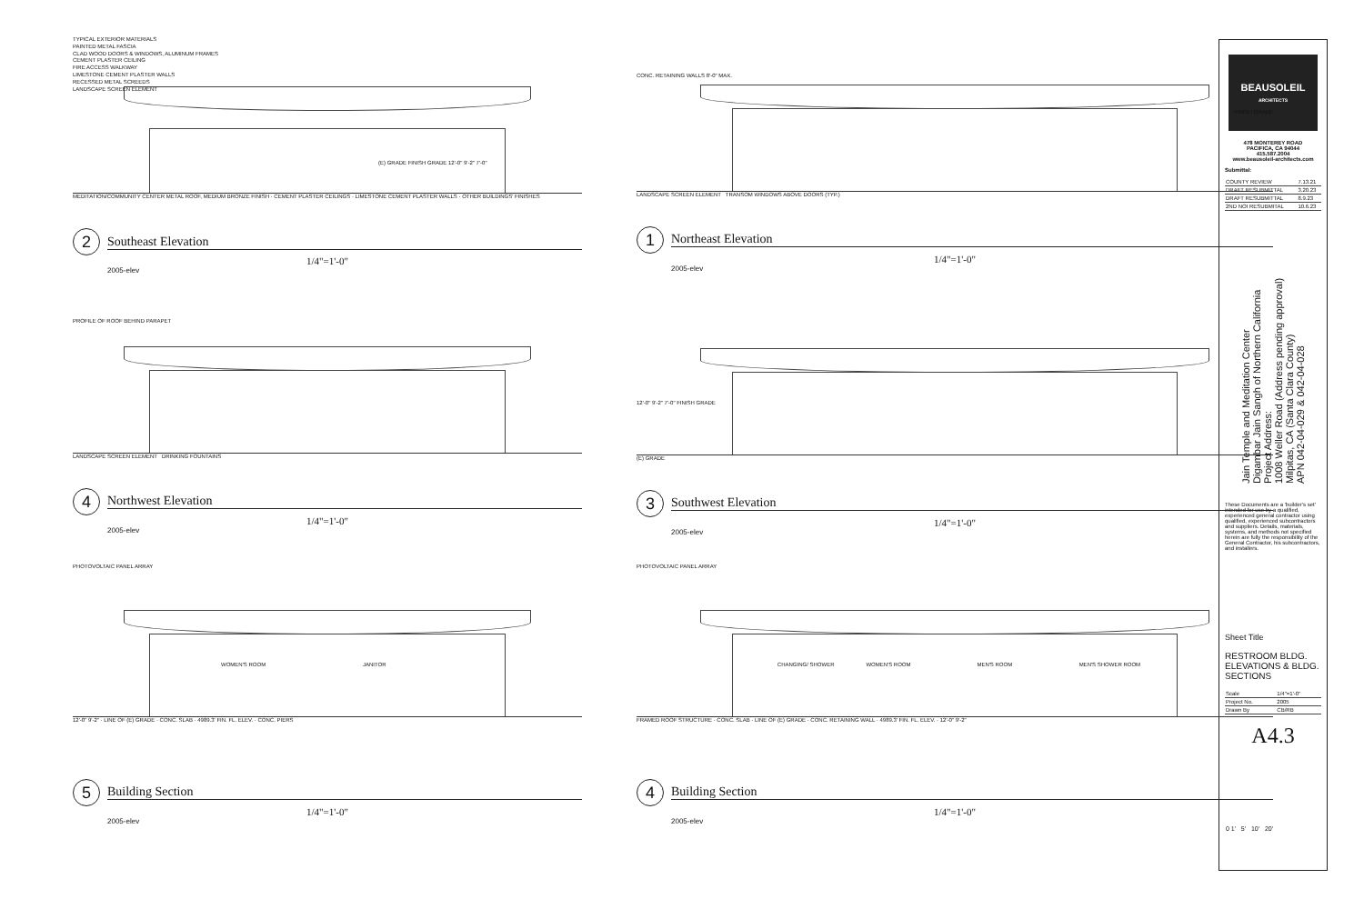TYPICAL EXTERIOR MATERIALS
PAINTED METAL FASCIA
CLAD WOOD DOORS & WINDOWS, ALUMINUM FRAMES
CEMENT PLASTER CEILING
FIRE ACCESS WALKWAY
LIMESTONE CEMENT PLASTER WALLS
RECESSED METAL SCREEDS
LANDSCAPE SCREEN ELEMENT
(E) GRADE FINISH GRADE 12'-0" 9'-2" 7'-0"
MEDITATION/COMMUNITY CENTER METAL ROOF, MEDIUM BRONZE FINISH · CEMENT PLASTER CEILINGS · LIMESTONE CEMENT PLASTER WALLS · OTHER BUILDINGS' FINISHES
2
Southeast Elevation
1/4"=1'-0"
2005-elev
CONC. RETAINING WALLS 8'-0" MAX.
FINISH GRADE
LANDSCAPE SCREEN ELEMENT TRANSOM WINDOWS ABOVE DOORS (TYP.)
1
Northeast Elevation
1/4"=1'-0"
2005-elev
PROFILE OF ROOF BEHIND PARAPET
LANDSCAPE SCREEN ELEMENT DRINKING FOUNTAINS
4
Northwest Elevation
1/4"=1'-0"
2005-elev
12'-0" 9'-2" 7'-0" FINISH GRADE
(E) GRADE
3
Southwest Elevation
1/4"=1'-0"
2005-elev
PHOTOVOLTAIC PANEL ARRAY
WOMEN'S ROOM JANITOR
12'-0" 9'-2" · LINE OF (E) GRADE · CONC. SLAB · 4989.3' FIN. FL. ELEV. · CONC. PIERS
5
Building Section
1/4"=1'-0"
2005-elev
PHOTOVOLTAIC PANEL ARRAY
CHANGING/ SHOWER WOMEN'S ROOM MEN'S ROOM MEN'S SHOWER ROOM
FRAMED ROOF STRUCTURE · CONC. SLAB · LINE OF (E) GRADE · CONC. RETAINING WALL · 4989.3' FIN. FL. ELEV. · 12'-0" 9'-2"
4
Building Section
1/4"=1'-0"
2005-elev
0 1' 5' 10' 20'
BEAUSOLEIL
ARCHITECTS
478 MONTEREY ROAD
PACIFICA, CA 94044
415.587.2004
www.beausoleil-architects.com
Submittal:
| COUNTY REVIEW | 7.13.21 |
| DRAFT RESUBMITTAL | 3.20.23 |
| DRAFT RESUBMITTAL | 8.9.23 |
| 2ND NOI RESUBMITAL | 10.6.23 |
Jain Temple and Meditation Center
Digambar Jain Sangh of Northern California
Project Address:
1008 Weller Road (Address pending approval)
Milpitas, CA (Santa Clara County)
APN 042-04-029 & 042-04-028
These Documents are a 'builder's set' intended for use by a qualified, experienced general contractor using qualified, experienced subcontractors and suppliers. Details, materials, systems, and methods not specified herein are fully the responsibility of the General Contractor, his subcontractors, and installers.
Sheet Title
RESTROOM BLDG. ELEVATIONS & BLDG. SECTIONS
| Scale | 1/4"=1'-0" |
| Project No. | 2005 |
| Drawn By | CB/RB |
A4.3